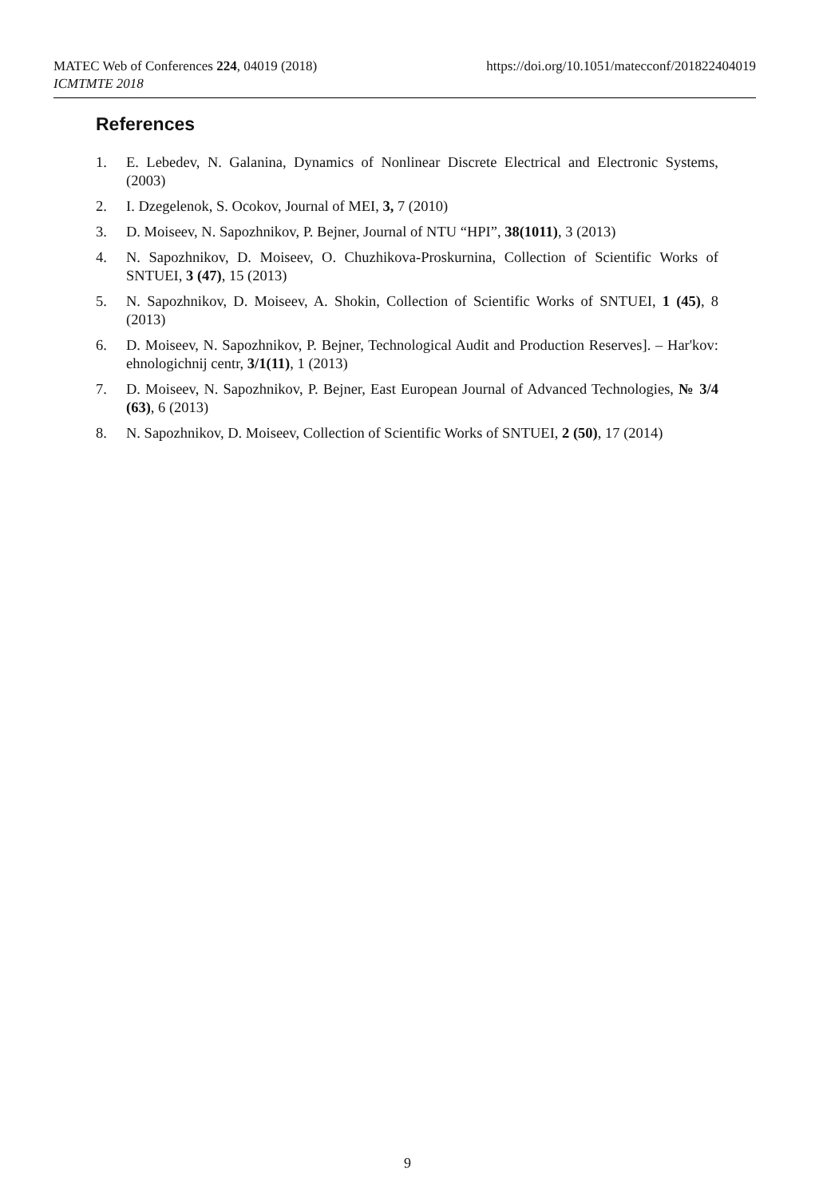https://doi.org/10.1051/matecconf/201822404019 MATEC Web of Conferences 224, 04019 (2018)
ICMTMTE 2018
References
1. E. Lebedev, N. Galanina, Dynamics of Nonlinear Discrete Electrical and Electronic Systems, (2003)
2. I. Dzegelenok, S. Ocokov, Journal of MEI, 3, 7 (2010)
3. D. Moiseev, N. Sapozhnikov, P. Bejner, Journal of NTU “HPI”, 38(1011), 3 (2013)
4. N. Sapozhnikov, D. Moiseev, O. Chuzhikova-Proskurnina, Collection of Scientific Works of SNTUEI, 3 (47), 15 (2013)
5. N. Sapozhnikov, D. Moiseev, A. Shokin, Collection of Scientific Works of SNTUEI, 1 (45), 8 (2013)
6. D. Moiseev, N. Sapozhnikov, P. Bejner, Technological Audit and Production Reserves]. – Har'kov: ehnologichnij centr, 3/1(11), 1 (2013)
7. D. Moiseev, N. Sapozhnikov, P. Bejner, East European Journal of Advanced Technologies, № 3/4 (63), 6 (2013)
8. N. Sapozhnikov, D. Moiseev, Collection of Scientific Works of SNTUEI, 2 (50), 17 (2014)
9